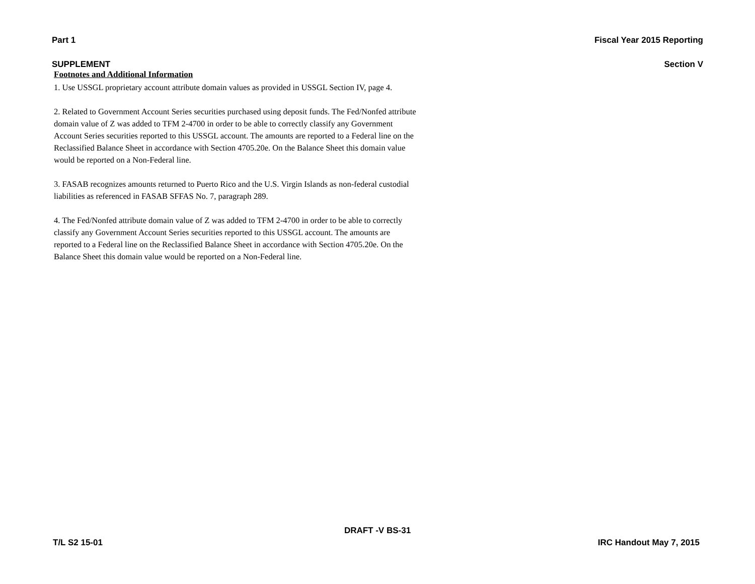Part 1 Fiscal Year 2015 Reporting
SUPPLEMENT Section V
Footnotes and Additional Information
1. Use USSGL proprietary account attribute domain values as provided in USSGL Section IV, page 4.
2. Related to Government Account Series securities purchased using deposit funds. The Fed/Nonfed attribute domain value of Z was added to TFM 2-4700 in order to be able to correctly classify any Government Account Series securities reported to this USSGL account. The amounts are reported to a Federal line on the Reclassified Balance Sheet in accordance with Section 4705.20e. On the Balance Sheet this domain value would be reported on a Non-Federal line.
3. FASAB recognizes amounts returned to Puerto Rico and the U.S. Virgin Islands as non-federal custodial liabilities as referenced in FASAB SFFAS No. 7, paragraph 289.
4. The Fed/Nonfed attribute domain value of Z was added to TFM 2-4700 in order to be able to correctly classify any Government Account Series securities reported to this USSGL account. The amounts are reported to a Federal line on the Reclassified Balance Sheet in accordance with Section 4705.20e. On the Balance Sheet this domain value would be reported on a Non-Federal line.
DRAFT -V BS-31
T/L S2 15-01 IRC Handout May 7, 2015